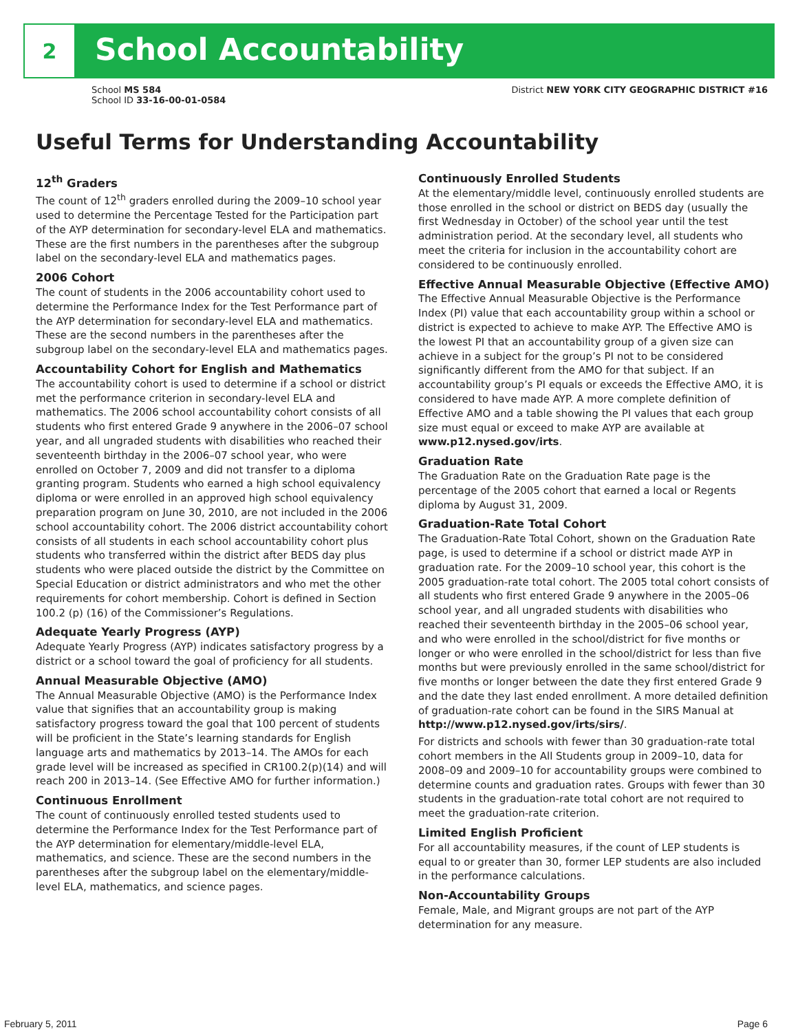2
School Accountability
School MS 584
School ID 33-16-00-01-0584
District NEW YORK CITY GEOGRAPHIC DISTRICT #16
Useful Terms for Understanding Accountability
12<sup>th</sup> Graders
The count of 12<sup>th</sup> graders enrolled during the 2009–10 school year used to determine the Percentage Tested for the Participation part of the AYP determination for secondary-level ELA and mathematics. These are the first numbers in the parentheses after the subgroup label on the secondary-level ELA and mathematics pages.
2006 Cohort
The count of students in the 2006 accountability cohort used to determine the Performance Index for the Test Performance part of the AYP determination for secondary-level ELA and mathematics. These are the second numbers in the parentheses after the subgroup label on the secondary-level ELA and mathematics pages.
Accountability Cohort for English and Mathematics
The accountability cohort is used to determine if a school or district met the performance criterion in secondary-level ELA and mathematics. The 2006 school accountability cohort consists of all students who first entered Grade 9 anywhere in the 2006–07 school year, and all ungraded students with disabilities who reached their seventeenth birthday in the 2006–07 school year, who were enrolled on October 7, 2009 and did not transfer to a diploma granting program. Students who earned a high school equivalency diploma or were enrolled in an approved high school equivalency preparation program on June 30, 2010, are not included in the 2006 school accountability cohort. The 2006 district accountability cohort consists of all students in each school accountability cohort plus students who transferred within the district after BEDS day plus students who were placed outside the district by the Committee on Special Education or district administrators and who met the other requirements for cohort membership. Cohort is defined in Section 100.2 (p) (16) of the Commissioner’s Regulations.
Adequate Yearly Progress (AYP)
Adequate Yearly Progress (AYP) indicates satisfactory progress by a district or a school toward the goal of proficiency for all students.
Annual Measurable Objective (AMO)
The Annual Measurable Objective (AMO) is the Performance Index value that signifies that an accountability group is making satisfactory progress toward the goal that 100 percent of students will be proficient in the State’s learning standards for English language arts and mathematics by 2013–14. The AMOs for each grade level will be increased as specified in CR100.2(p)(14) and will reach 200 in 2013–14. (See Effective AMO for further information.)
Continuous Enrollment
The count of continuously enrolled tested students used to determine the Performance Index for the Test Performance part of the AYP determination for elementary/middle-level ELA, mathematics, and science. These are the second numbers in the parentheses after the subgroup label on the elementary/middle-level ELA, mathematics, and science pages.
Continuously Enrolled Students
At the elementary/middle level, continuously enrolled students are those enrolled in the school or district on BEDS day (usually the first Wednesday in October) of the school year until the test administration period. At the secondary level, all students who meet the criteria for inclusion in the accountability cohort are considered to be continuously enrolled.
Effective Annual Measurable Objective (Effective AMO)
The Effective Annual Measurable Objective is the Performance Index (PI) value that each accountability group within a school or district is expected to achieve to make AYP. The Effective AMO is the lowest PI that an accountability group of a given size can achieve in a subject for the group’s PI not to be considered significantly different from the AMO for that subject. If an accountability group’s PI equals or exceeds the Effective AMO, it is considered to have made AYP. A more complete definition of Effective AMO and a table showing the PI values that each group size must equal or exceed to make AYP are available at www.p12.nysed.gov/irts.
Graduation Rate
The Graduation Rate on the Graduation Rate page is the percentage of the 2005 cohort that earned a local or Regents diploma by August 31, 2009.
Graduation-Rate Total Cohort
The Graduation-Rate Total Cohort, shown on the Graduation Rate page, is used to determine if a school or district made AYP in graduation rate. For the 2009–10 school year, this cohort is the 2005 graduation-rate total cohort. The 2005 total cohort consists of all students who first entered Grade 9 anywhere in the 2005–06 school year, and all ungraded students with disabilities who reached their seventeenth birthday in the 2005–06 school year, and who were enrolled in the school/district for five months or longer or who were enrolled in the school/district for less than five months but were previously enrolled in the same school/district for five months or longer between the date they first entered Grade 9 and the date they last ended enrollment. A more detailed definition of graduation-rate cohort can be found in the SIRS Manual at http://www.p12.nysed.gov/irts/sirs/.
For districts and schools with fewer than 30 graduation-rate total cohort members in the All Students group in 2009–10, data for 2008–09 and 2009–10 for accountability groups were combined to determine counts and graduation rates. Groups with fewer than 30 students in the graduation-rate total cohort are not required to meet the graduation-rate criterion.
Limited English Proficient
For all accountability measures, if the count of LEP students is equal to or greater than 30, former LEP students are also included in the performance calculations.
Non-Accountability Groups
Female, Male, and Migrant groups are not part of the AYP determination for any measure.
February 5, 2011 Page 6